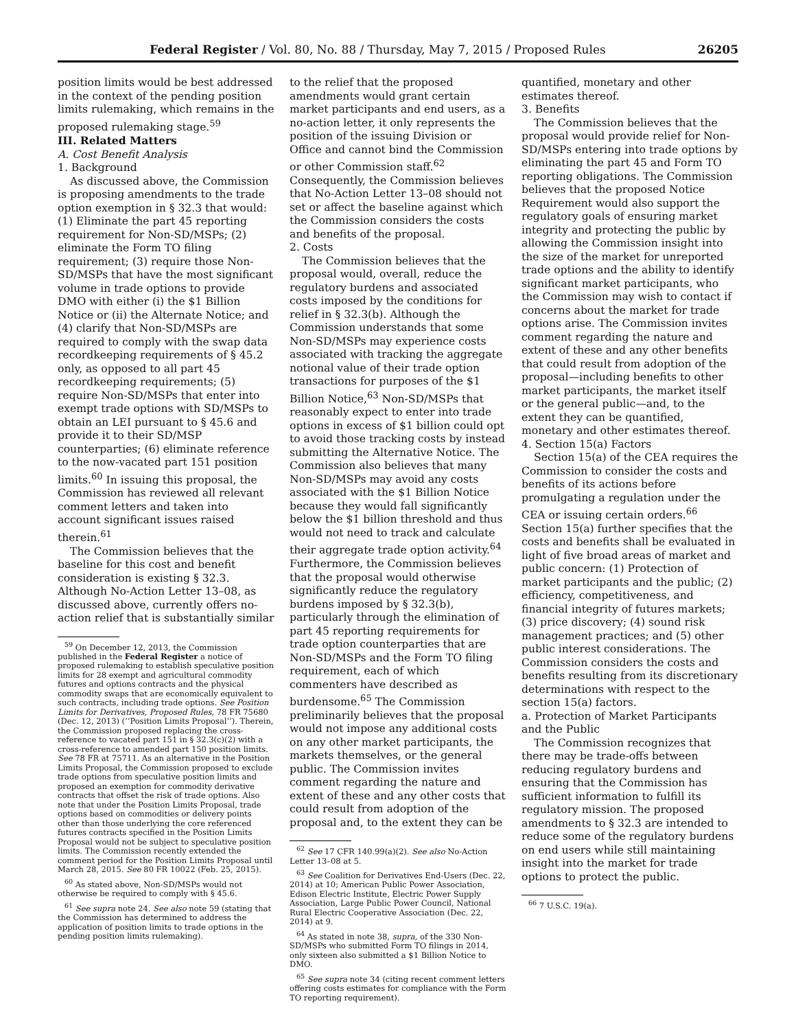Federal Register / Vol. 80, No. 88 / Thursday, May 7, 2015 / Proposed Rules 26205
position limits would be best addressed in the context of the pending position limits rulemaking, which remains in the proposed rulemaking stage.<sup>59</sup>
III. Related Matters
A. Cost Benefit Analysis
1. Background
As discussed above, the Commission is proposing amendments to the trade option exemption in § 32.3 that would: (1) Eliminate the part 45 reporting requirement for Non-SD/MSPs; (2) eliminate the Form TO filing requirement; (3) require those Non-SD/MSPs that have the most significant volume in trade options to provide DMO with either (i) the $1 Billion Notice or (ii) the Alternate Notice; and (4) clarify that Non-SD/MSPs are required to comply with the swap data recordkeeping requirements of § 45.2 only, as opposed to all part 45 recordkeeping requirements; (5) require Non-SD/MSPs that enter into exempt trade options with SD/MSPs to obtain an LEI pursuant to § 45.6 and provide it to their SD/MSP counterparties; (6) eliminate reference to the now-vacated part 151 position limits.<sup>60</sup> In issuing this proposal, the Commission has reviewed all relevant comment letters and taken into account significant issues raised therein.<sup>61</sup>
The Commission believes that the baseline for this cost and benefit consideration is existing § 32.3. Although No-Action Letter 13–08, as discussed above, currently offers no-action relief that is substantially similar
<sup>59</sup> On December 12, 2013, the Commission published in the Federal Register a notice of proposed rulemaking to establish speculative position limits for 28 exempt and agricultural commodity futures and options contracts and the physical commodity swaps that are economically equivalent to such contracts, including trade options. See Position Limits for Derivatives, Proposed Rules, 78 FR 75680 (Dec. 12, 2013) (‘‘Position Limits Proposal’’). Therein, the Commission proposed replacing the cross-reference to vacated part 151 in § 32.3(c)(2) with a cross-reference to amended part 150 position limits. See 78 FR at 75711. As an alternative in the Position Limits Proposal, the Commission proposed to exclude trade options from speculative position limits and proposed an exemption for commodity derivative contracts that offset the risk of trade options. Also note that under the Position Limits Proposal, trade options based on commodities or delivery points other than those underlying the core referenced futures contracts specified in the Position Limits Proposal would not be subject to speculative position limits. The Commission recently extended the comment period for the Position Limits Proposal until March 28, 2015. See 80 FR 10022 (Feb. 25, 2015).
<sup>60</sup> As stated above, Non-SD/MSPs would not otherwise be required to comply with § 45.6.
<sup>61</sup> See supra note 24. See also note 59 (stating that the Commission has determined to address the application of position limits to trade options in the pending position limits rulemaking).
to the relief that the proposed amendments would grant certain market participants and end users, as a no-action letter, it only represents the position of the issuing Division or Office and cannot bind the Commission or other Commission staff.<sup>62</sup> Consequently, the Commission believes that No-Action Letter 13–08 should not set or affect the baseline against which the Commission considers the costs and benefits of the proposal.
2. Costs
The Commission believes that the proposal would, overall, reduce the regulatory burdens and associated costs imposed by the conditions for relief in § 32.3(b). Although the Commission understands that some Non-SD/MSPs may experience costs associated with tracking the aggregate notional value of their trade option transactions for purposes of the $1 Billion Notice,<sup>63</sup> Non-SD/MSPs that reasonably expect to enter into trade options in excess of $1 billion could opt to avoid those tracking costs by instead submitting the Alternative Notice. The Commission also believes that many Non-SD/MSPs may avoid any costs associated with the $1 Billion Notice because they would fall significantly below the $1 billion threshold and thus would not need to track and calculate their aggregate trade option activity.<sup>64</sup> Furthermore, the Commission believes that the proposal would otherwise significantly reduce the regulatory burdens imposed by § 32.3(b), particularly through the elimination of part 45 reporting requirements for trade option counterparties that are Non-SD/MSPs and the Form TO filing requirement, each of which commenters have described as burdensome.<sup>65</sup> The Commission preliminarily believes that the proposal would not impose any additional costs on any other market participants, the markets themselves, or the general public. The Commission invites comment regarding the nature and extent of these and any other costs that could result from adoption of the proposal and, to the extent they can be
<sup>62</sup> See 17 CFR 140.99(a)(2). See also No-Action Letter 13–08 at 5.
<sup>63</sup> See Coalition for Derivatives End-Users (Dec. 22, 2014) at 10; American Public Power Association, Edison Electric Institute, Electric Power Supply Association, Large Public Power Council, National Rural Electric Cooperative Association (Dec. 22, 2014) at 9.
<sup>64</sup> As stated in note 38, supra, of the 330 Non-SD/MSPs who submitted Form TO filings in 2014, only sixteen also submitted a $1 Billion Notice to DMO.
<sup>65</sup> See supra note 34 (citing recent comment letters offering costs estimates for compliance with the Form TO reporting requirement).
quantified, monetary and other estimates thereof.
3. Benefits
The Commission believes that the proposal would provide relief for Non-SD/MSPs entering into trade options by eliminating the part 45 and Form TO reporting obligations. The Commission believes that the proposed Notice Requirement would also support the regulatory goals of ensuring market integrity and protecting the public by allowing the Commission insight into the size of the market for unreported trade options and the ability to identify significant market participants, who the Commission may wish to contact if concerns about the market for trade options arise. The Commission invites comment regarding the nature and extent of these and any other benefits that could result from adoption of the proposal—including benefits to other market participants, the market itself or the general public—and, to the extent they can be quantified, monetary and other estimates thereof.
4. Section 15(a) Factors
Section 15(a) of the CEA requires the Commission to consider the costs and benefits of its actions before promulgating a regulation under the CEA or issuing certain orders.<sup>66</sup> Section 15(a) further specifies that the costs and benefits shall be evaluated in light of five broad areas of market and public concern: (1) Protection of market participants and the public; (2) efficiency, competitiveness, and financial integrity of futures markets; (3) price discovery; (4) sound risk management practices; and (5) other public interest considerations. The Commission considers the costs and benefits resulting from its discretionary determinations with respect to the section 15(a) factors.
a. Protection of Market Participants and the Public
The Commission recognizes that there may be trade-offs between reducing regulatory burdens and ensuring that the Commission has sufficient information to fulfill its regulatory mission. The proposed amendments to § 32.3 are intended to reduce some of the regulatory burdens on end users while still maintaining insight into the market for trade options to protect the public.
<sup>66</sup> 7 U.S.C. 19(a).